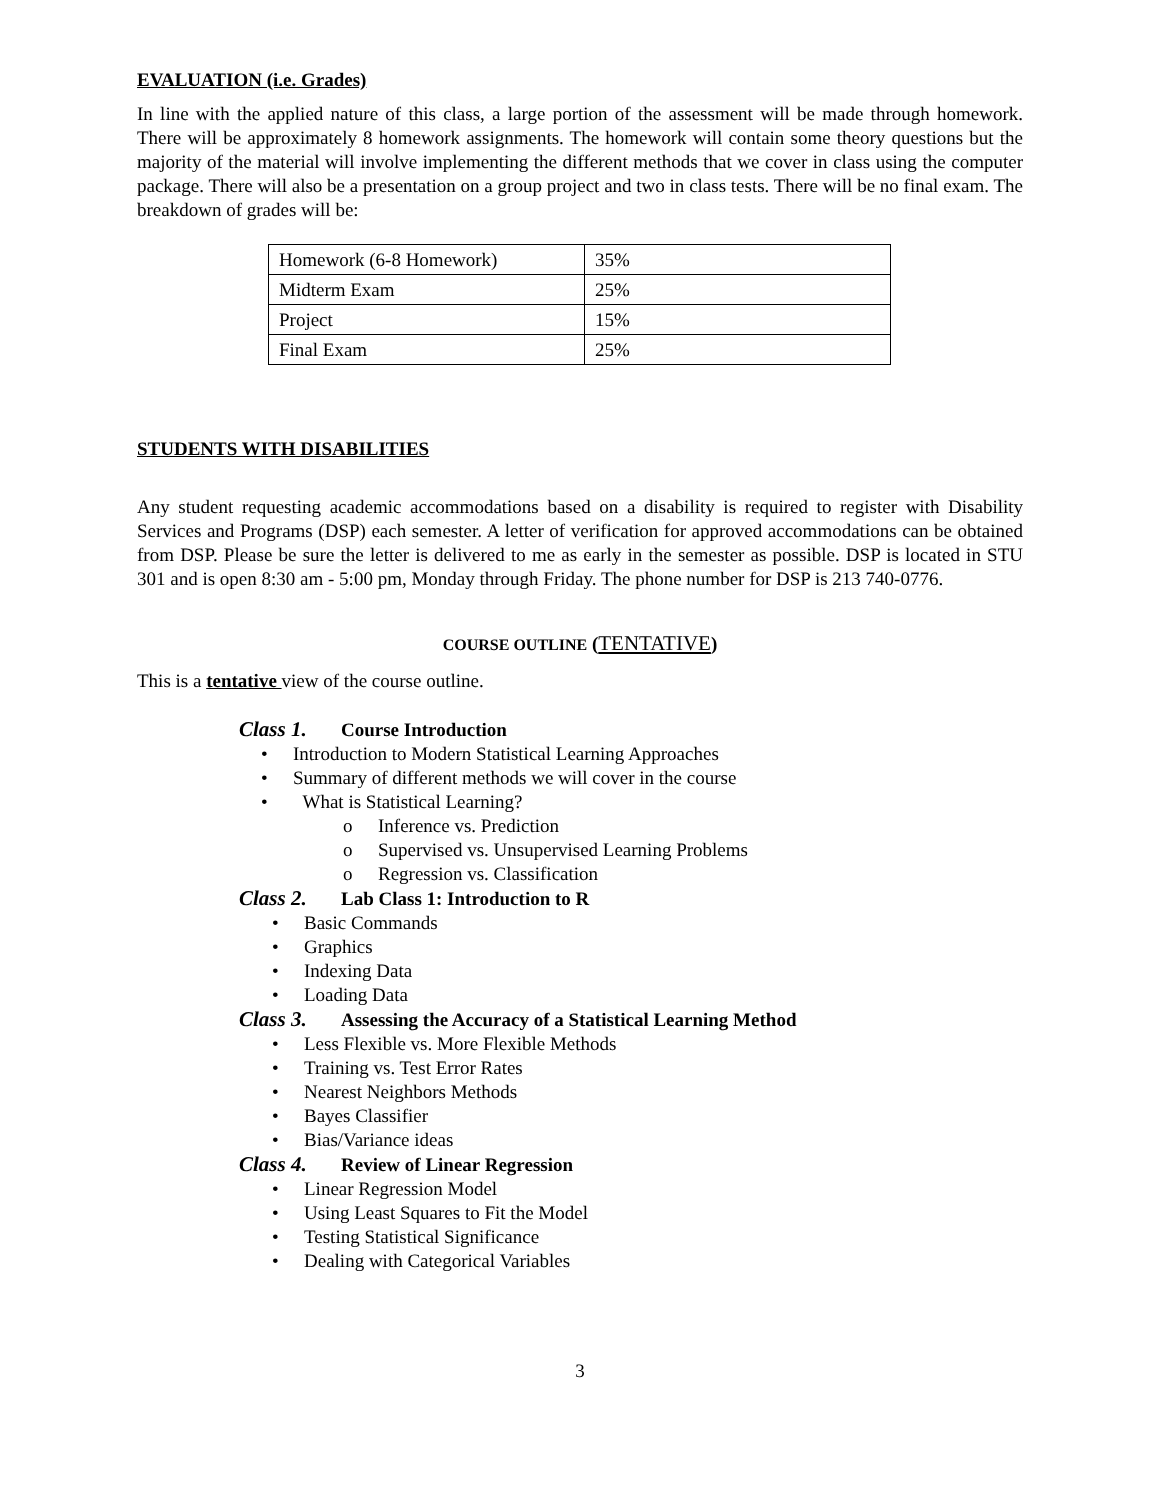EVALUATION (i.e. Grades)
In line with the applied nature of this class, a large portion of the assessment will be made through homework. There will be approximately 8 homework assignments. The homework will contain some theory questions but the majority of the material will involve implementing the different methods that we cover in class using the computer package. There will also be a presentation on a group project and two in class tests. There will be no final exam. The breakdown of grades will be:
| Homework (6-8 Homework) | 35% |
| Midterm Exam | 25% |
| Project | 15% |
| Final Exam | 25% |
STUDENTS WITH DISABILITIES
Any student requesting academic accommodations based on a disability is required to register with Disability Services and Programs (DSP) each semester. A letter of verification for approved accommodations can be obtained from DSP. Please be sure the letter is delivered to me as early in the semester as possible. DSP is located in STU 301 and is open 8:30 am - 5:00 pm, Monday through Friday. The phone number for DSP is 213 740-0776.
COURSE OUTLINE (TENTATIVE)
This is a tentative view of the course outline.
Class 1. Course Introduction
• Introduction to Modern Statistical Learning Approaches
• Summary of different methods we will cover in the course
• What is Statistical Learning?
o Inference vs. Prediction
o Supervised vs. Unsupervised Learning Problems
o Regression vs. Classification
Class 2. Lab Class 1: Introduction to R
• Basic Commands
• Graphics
• Indexing Data
• Loading Data
Class 3. Assessing the Accuracy of a Statistical Learning Method
• Less Flexible vs. More Flexible Methods
• Training vs. Test Error Rates
• Nearest Neighbors Methods
• Bayes Classifier
• Bias/Variance ideas
Class 4. Review of Linear Regression
• Linear Regression Model
• Using Least Squares to Fit the Model
• Testing Statistical Significance
• Dealing with Categorical Variables
3